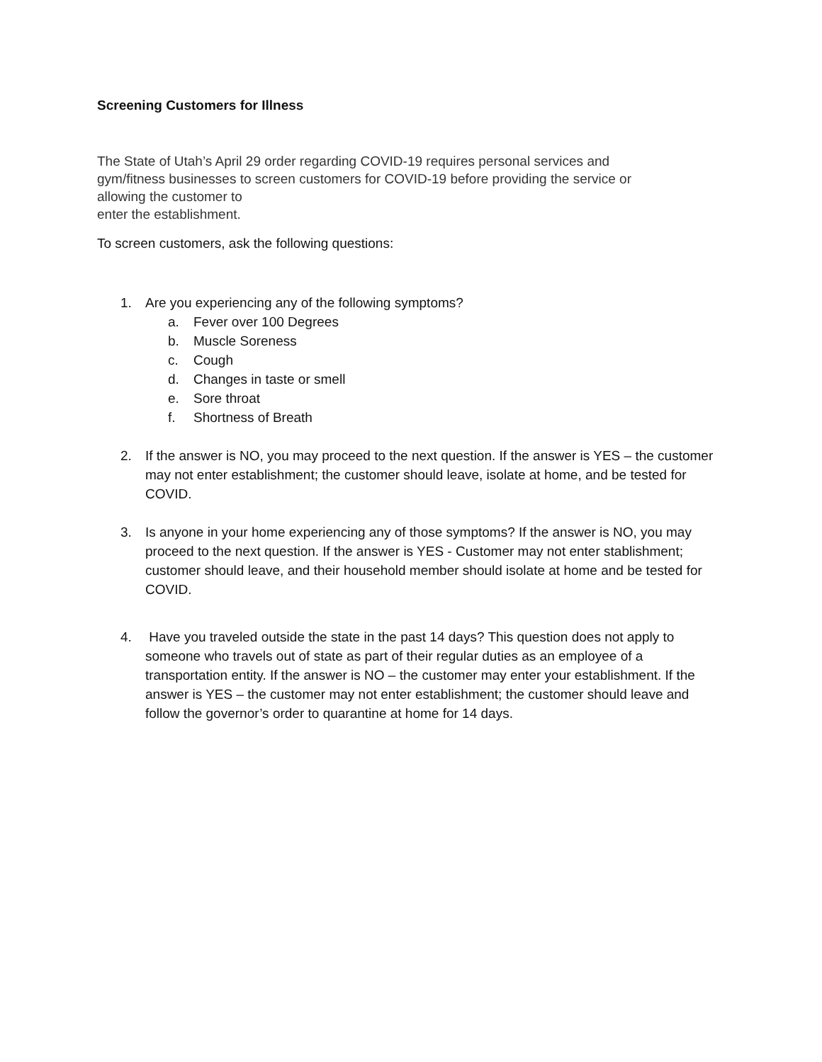Screening Customers for Illness
The State of Utah’s April 29 order regarding COVID-19 requires personal services and
gym/fitness businesses to screen customers for COVID-19 before providing the service or
allowing the customer to
enter the establishment.
To screen customers, ask the following questions:
1. Are you experiencing any of the following symptoms?
a. Fever over 100 Degrees
b. Muscle Soreness
c. Cough
d. Changes in taste or smell
e. Sore throat
f. Shortness of Breath
2. If the answer is NO, you may proceed to the next question. If the answer is YES – the customer may not enter establishment; the customer should leave, isolate at home, and be tested for COVID.
3. Is anyone in your home experiencing any of those symptoms? If the answer is NO, you may proceed to the next question. If the answer is YES - Customer may not enter stablishment; customer should leave, and their household member should isolate at home and be tested for COVID.
4. Have you traveled outside the state in the past 14 days? This question does not apply to someone who travels out of state as part of their regular duties as an employee of a transportation entity. If the answer is NO – the customer may enter your establishment. If the answer is YES – the customer may not enter establishment; the customer should leave and follow the governor’s order to quarantine at home for 14 days.